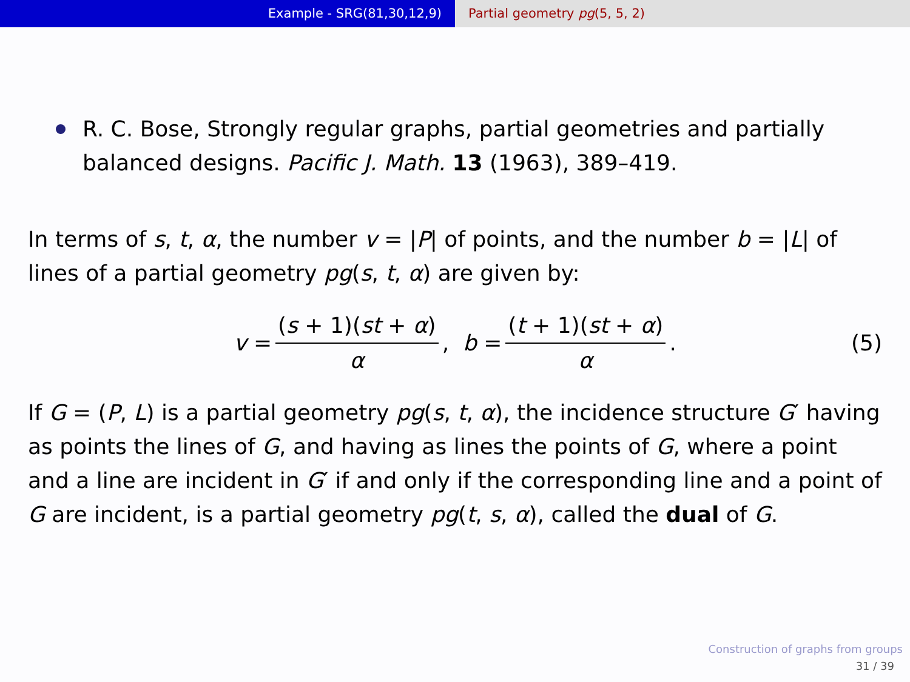Example - SRG(81,30,12,9) Partial geometry pg(5, 5, 2)
R. C. Bose, Strongly regular graphs, partial geometries and partially balanced designs. Pacific J. Math. 13 (1963), 389–419.
In terms of s, t, α, the number v = |P| of points, and the number b = |L| of lines of a partial geometry pg(s, t, α) are given by:
v = (s + 1)(st + α) α, b = (t + 1)(st + α) α. (5)
If G = (P, L) is a partial geometry pg(s, t, α), the incidence structure G′ having as points the lines of G, and having as lines the points of G, where a point and a line are incident in G′ if and only if the corresponding line and a point of G are incident, is a partial geometry pg(t, s, α), called the dual of G.
Construction of graphs from groups
31 / 39